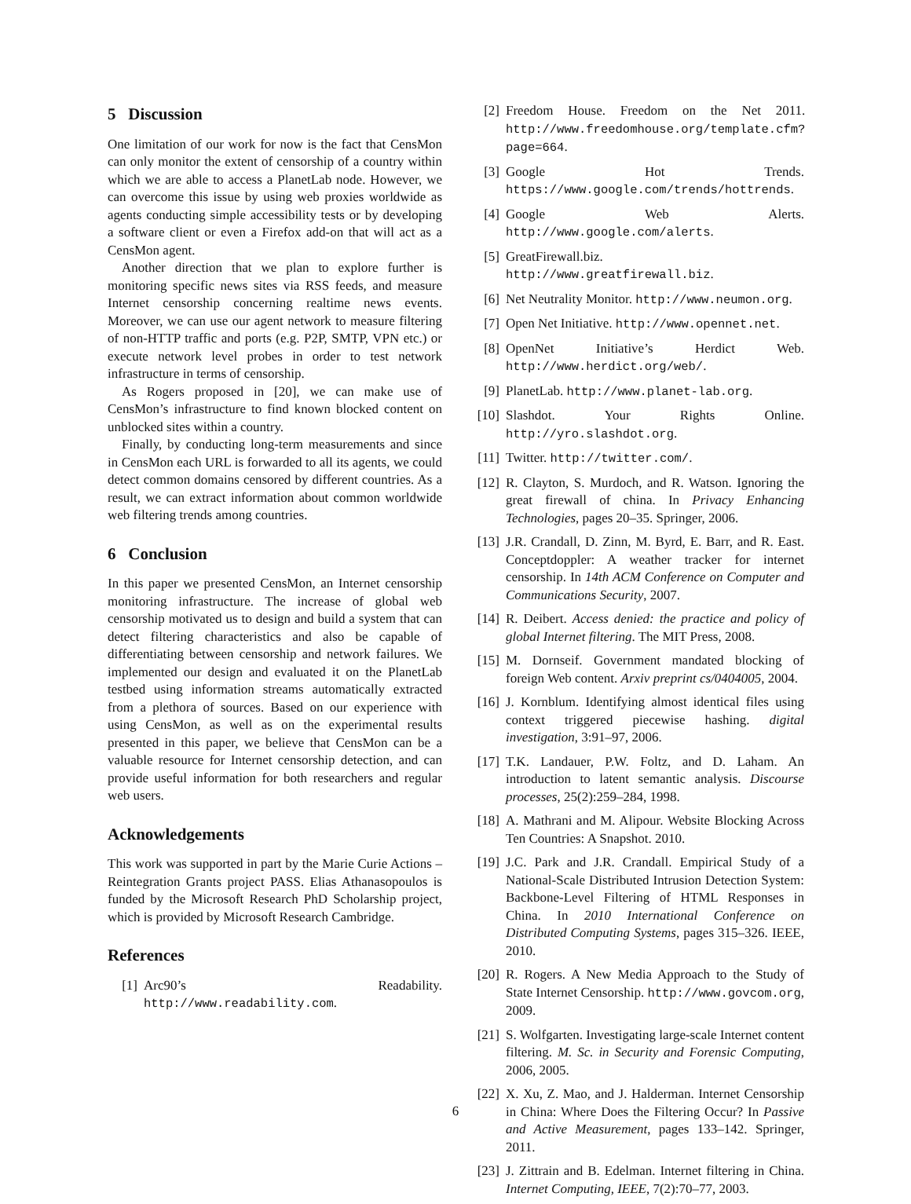5 Discussion
One limitation of our work for now is the fact that CensMon can only monitor the extent of censorship of a country within which we are able to access a PlanetLab node. However, we can overcome this issue by using web proxies worldwide as agents conducting simple accessibility tests or by developing a software client or even a Firefox add-on that will act as a CensMon agent.
Another direction that we plan to explore further is monitoring specific news sites via RSS feeds, and measure Internet censorship concerning realtime news events. Moreover, we can use our agent network to measure filtering of non-HTTP traffic and ports (e.g. P2P, SMTP, VPN etc.) or execute network level probes in order to test network infrastructure in terms of censorship.
As Rogers proposed in [20], we can make use of CensMon’s infrastructure to find known blocked content on unblocked sites within a country.
Finally, by conducting long-term measurements and since in CensMon each URL is forwarded to all its agents, we could detect common domains censored by different countries. As a result, we can extract information about common worldwide web filtering trends among countries.
6 Conclusion
In this paper we presented CensMon, an Internet censorship monitoring infrastructure. The increase of global web censorship motivated us to design and build a system that can detect filtering characteristics and also be capable of differentiating between censorship and network failures. We implemented our design and evaluated it on the PlanetLab testbed using information streams automatically extracted from a plethora of sources. Based on our experience with using CensMon, as well as on the experimental results presented in this paper, we believe that CensMon can be a valuable resource for Internet censorship detection, and can provide useful information for both researchers and regular web users.
Acknowledgements
This work was supported in part by the Marie Curie Actions – Reintegration Grants project PASS. Elias Athanasopoulos is funded by the Microsoft Research PhD Scholarship project, which is provided by Microsoft Research Cambridge.
References
[1] Arc90’s Readability. http://www.readability.com.
[2] Freedom House. Freedom on the Net 2011. http://www.freedomhouse.org/template.cfm?page=664.
[3] Google Hot Trends. https://www.google.com/trends/hottrends.
[4] Google Web Alerts. http://www.google.com/alerts.
[5] GreatFirewall.biz. http://www.greatfirewall.biz.
[6] Net Neutrality Monitor. http://www.neumon.org.
[7] Open Net Initiative. http://www.opennet.net.
[8] OpenNet Initiative’s Herdict Web. http://www.herdict.org/web/.
[9] PlanetLab. http://www.planet-lab.org.
[10] Slashdot. Your Rights Online. http://yro.slashdot.org.
[11] Twitter. http://twitter.com/.
[12] R. Clayton, S. Murdoch, and R. Watson. Ignoring the great firewall of china. In Privacy Enhancing Technologies, pages 20–35. Springer, 2006.
[13] J.R. Crandall, D. Zinn, M. Byrd, E. Barr, and R. East. Conceptdoppler: A weather tracker for internet censorship. In 14th ACM Conference on Computer and Communications Security, 2007.
[14] R. Deibert. Access denied: the practice and policy of global Internet filtering. The MIT Press, 2008.
[15] M. Dornseif. Government mandated blocking of foreign Web content. Arxiv preprint cs/0404005, 2004.
[16] J. Kornblum. Identifying almost identical files using context triggered piecewise hashing. digital investigation, 3:91–97, 2006.
[17] T.K. Landauer, P.W. Foltz, and D. Laham. An introduction to latent semantic analysis. Discourse processes, 25(2):259–284, 1998.
[18] A. Mathrani and M. Alipour. Website Blocking Across Ten Countries: A Snapshot. 2010.
[19] J.C. Park and J.R. Crandall. Empirical Study of a National-Scale Distributed Intrusion Detection System: Backbone-Level Filtering of HTML Responses in China. In 2010 International Conference on Distributed Computing Systems, pages 315–326. IEEE, 2010.
[20] R. Rogers. A New Media Approach to the Study of State Internet Censorship. http://www.govcom.org, 2009.
[21] S. Wolfgarten. Investigating large-scale Internet content filtering. M. Sc. in Security and Forensic Computing, 2006, 2005.
[22] X. Xu, Z. Mao, and J. Halderman. Internet Censorship in China: Where Does the Filtering Occur? In Passive and Active Measurement, pages 133–142. Springer, 2011.
[23] J. Zittrain and B. Edelman. Internet filtering in China. Internet Computing, IEEE, 7(2):70–77, 2003.
6